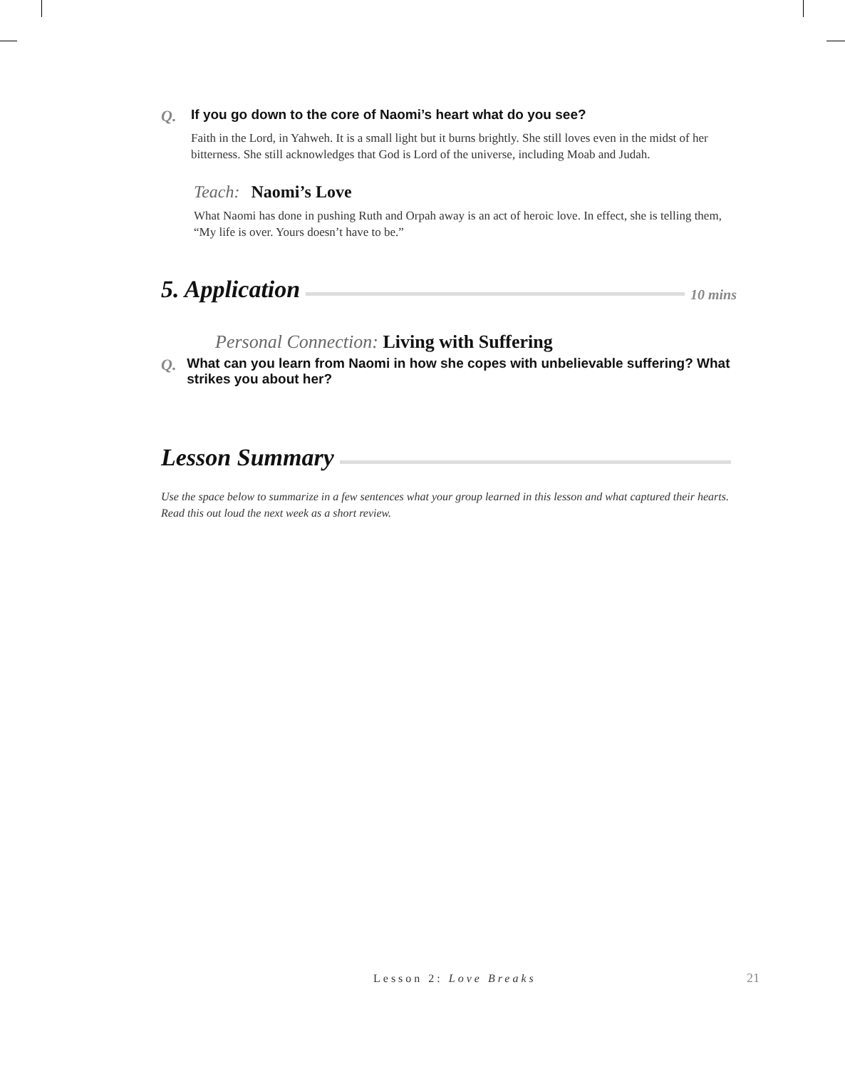Q. If you go down to the core of Naomi’s heart what do you see?
Faith in the Lord, in Yahweh. It is a small light but it burns brightly. She still loves even in the midst of her bitterness. She still acknowledges that God is Lord of the universe, including Moab and Judah.
Teach: Naomi’s Love
What Naomi has done in pushing Ruth and Orpah away is an act of heroic love. In effect, she is telling them, “My life is over. Yours doesn’t have to be.”
5. Application 10 mins
Personal Connection: Living with Suffering
Q. What can you learn from Naomi in how she copes with unbelievable suffering? What strikes you about her?
Lesson Summary
Use the space below to summarize in a few sentences what your group learned in this lesson and what captured their hearts. Read this out loud the next week as a short review.
Lesson 2: Love Breaks 21